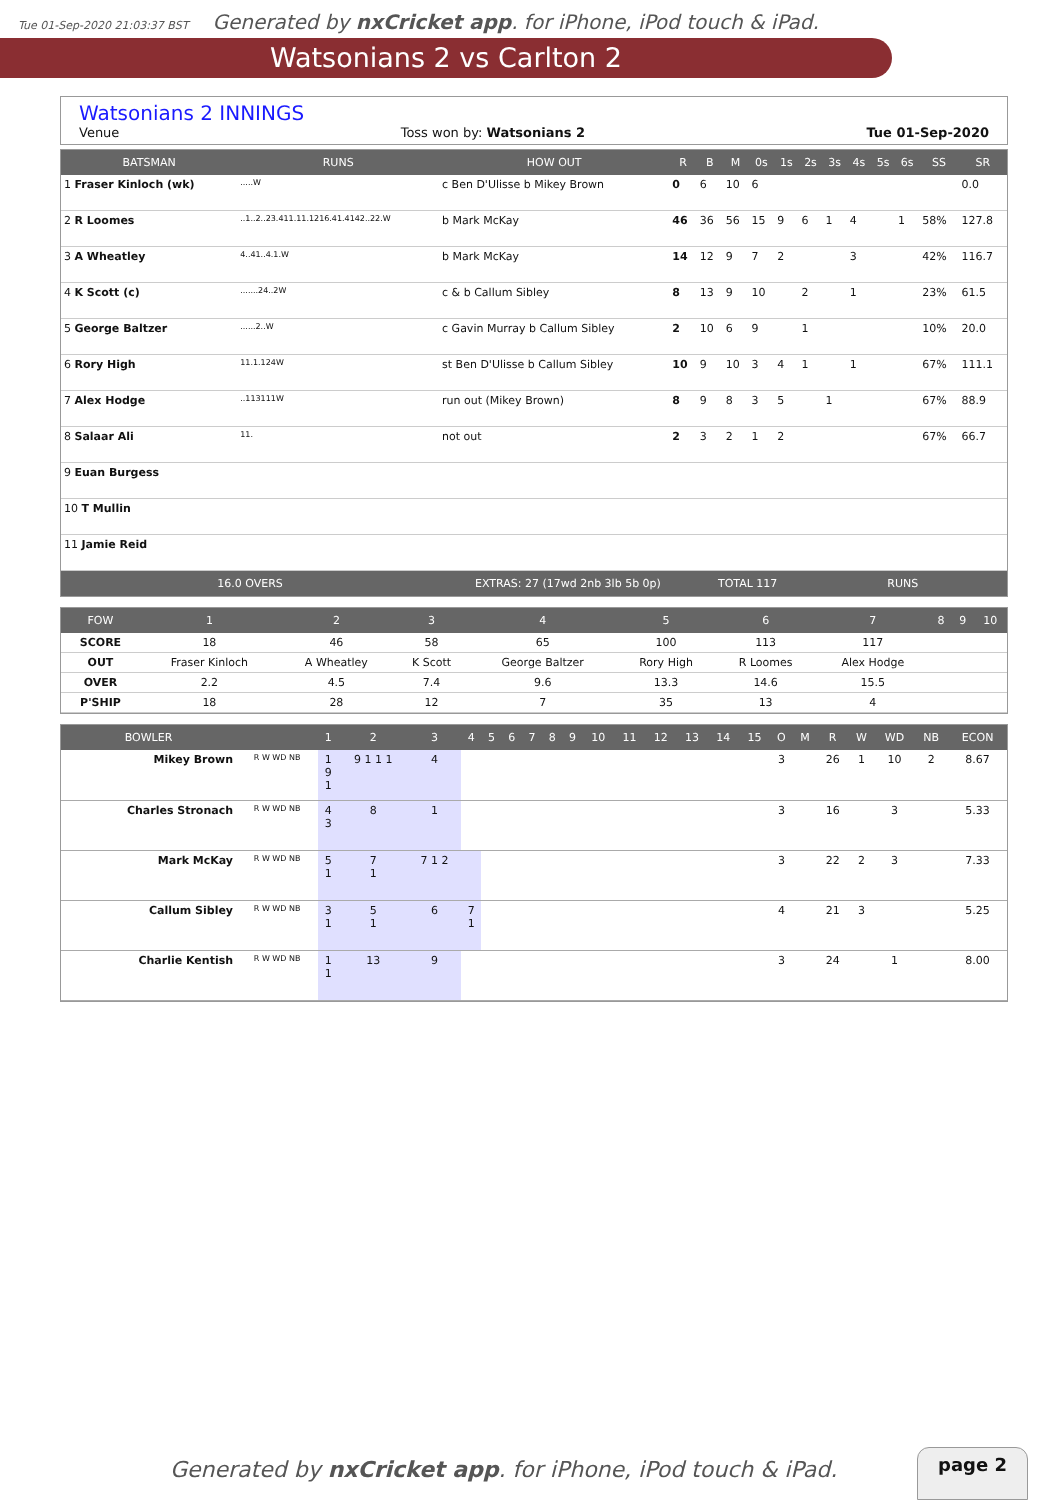Tue 01-Sep-2020 21:03:37 BST Generated by nxCricket app. for iPhone, iPod touch & iPad.
Watsonians 2 vs Carlton 2
Watsonians 2 INNINGS
Venue Toss won by: Watsonians 2 Tue 01-Sep-2020
| BATSMAN | RUNS | HOW OUT | R | B | M | 0s | 1s | 2s | 3s | 4s | 5s | 6s | SS | SR |
| --- | --- | --- | --- | --- | --- | --- | --- | --- | --- | --- | --- | --- | --- | --- |
| 1 Fraser Kinloch (wk) | .....W | c Ben D'Ulisse b Mikey Brown | 0 | 6 | 10 | 6 | | | | | | | | 0.0 |
| 2 R Loomes | ..1..2..23.411.11.1216.41.4142..22.W | b Mark McKay | 46 | 36 | 56 | 15 | 9 | 6 | 1 | 4 | | 1 | 58% | 127.8 |
| 3 A Wheatley | 4..41..4.1.W | b Mark McKay | 14 | 12 | 9 | 7 | 2 | | | 3 | | | 42% | 116.7 |
| 4 K Scott (c) | .......24..2W | c & b Callum Sibley | 8 | 13 | 9 | 10 | | 2 | | 1 | | | 23% | 61.5 |
| 5 George Baltzer | ......2..W | c Gavin Murray b Callum Sibley | 2 | 10 | 6 | 9 | | 1 | | | | | 10% | 20.0 |
| 6 Rory High | 11.1.124W | st Ben D'Ulisse b Callum Sibley | 10 | 9 | 10 | 3 | 4 | 1 | | 1 | | | 67% | 111.1 |
| 7 Alex Hodge | ..113111W | run out (Mikey Brown) | 8 | 9 | 8 | 3 | 5 | | 1 | | | | 67% | 88.9 |
| 8 Salaar Ali | 11. | not out | 2 | 3 | 2 | 1 | 2 | | | | | | 67% | 66.7 |
| 9 Euan Burgess | | | | | | | | | | | | | | |
| 10 T Mullin | | | | | | | | | | | | | | |
| 11 Jamie Reid | | | | | | | | | | | | | | |
| 16.0 OVERS | | EXTRAS: 27 (17wd 2nb 3lb 5b 0p) | | TOTAL 117 | | | | RUNS | | | | | | |
| FOW | 1 | 2 | 3 | 4 | 5 | 6 | 7 | 8 | 9 | 10 |
| --- | --- | --- | --- | --- | --- | --- | --- | --- | --- | --- |
| SCORE | 18 | 46 | 58 | 65 | 100 | 113 | 117 | | | |
| OUT | Fraser Kinloch | A Wheatley | K Scott | George Baltzer | Rory High | R Loomes | Alex Hodge | | | |
| OVER | 2.2 | 4.5 | 7.4 | 9.6 | 13.3 | 14.6 | 15.5 | | | |
| P'SHIP | 18 | 28 | 12 | 7 | 35 | 13 | 4 | | | |
| BOWLER | | 1 | 2 | 3 | 4 | 5 | 6 | 7 | 8 | 9 | 10 | 11 | 12 | 13 | 14 | 15 | O | M | R | W | WD | NB | ECON |
| --- | --- | --- | --- | --- | --- | --- | --- | --- | --- | --- | --- | --- | --- | --- | --- | --- | --- | --- | --- | --- | --- | --- | --- |
| Mikey Brown | R W WD NB | 1 9 1 | 9 1 1 1 | 4 | | | | | | | | | | | | | 3 | | 26 | 1 | 10 | 2 | 8.67 |
| Charles Stronach | R W WD NB | 4 3 | 8 | 1 | | | | | | | | | | | | | 3 | | 16 | | 3 | | 5.33 |
| Mark McKay | R W WD NB | 5 1 | 7 1 | 7 1 2 | | | | | | | | | | | | | 3 | | 22 | 2 | 3 | | 7.33 |
| Callum Sibley | R W WD NB | 3 1 | 5 1 | 6 | 7 1 | | | | | | | | | | | | 4 | | 21 | 3 | | | 5.25 |
| Charlie Kentish | R W WD NB | 1 1 | 13 | 9 | | | | | | | | | | | | | 3 | | 24 | | 1 | | 8.00 |
Generated by nxCricket app. for iPhone, iPod touch & iPad.
page 2